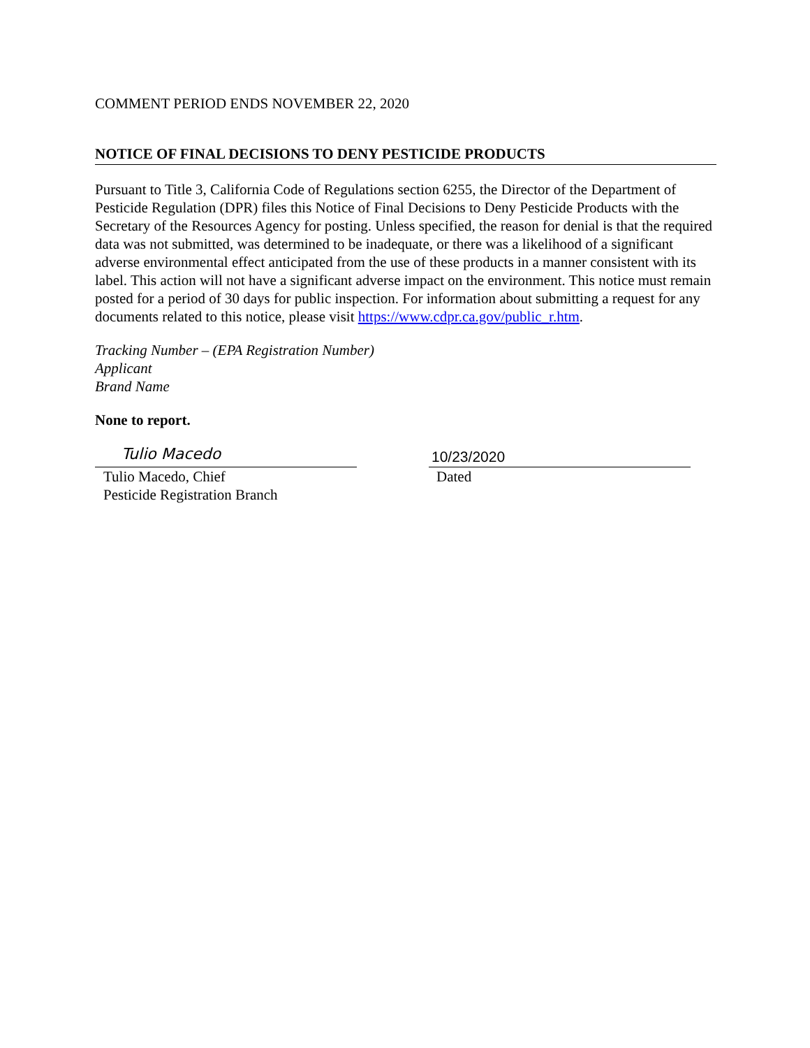COMMENT PERIOD ENDS NOVEMBER 22, 2020
NOTICE OF FINAL DECISIONS TO DENY PESTICIDE PRODUCTS
Pursuant to Title 3, California Code of Regulations section 6255, the Director of the Department of Pesticide Regulation (DPR) files this Notice of Final Decisions to Deny Pesticide Products with the Secretary of the Resources Agency for posting. Unless specified, the reason for denial is that the required data was not submitted, was determined to be inadequate, or there was a likelihood of a significant adverse environmental effect anticipated from the use of these products in a manner consistent with its label. This action will not have a significant adverse impact on the environment. This notice must remain posted for a period of 30 days for public inspection. For information about submitting a request for any documents related to this notice, please visit https://www.cdpr.ca.gov/public_r.htm.
Tracking Number – (EPA Registration Number)
Applicant
Brand Name
None to report.
Tulio Macedo
Tulio Macedo, Chief
Pesticide Registration Branch
10/23/2020
Dated